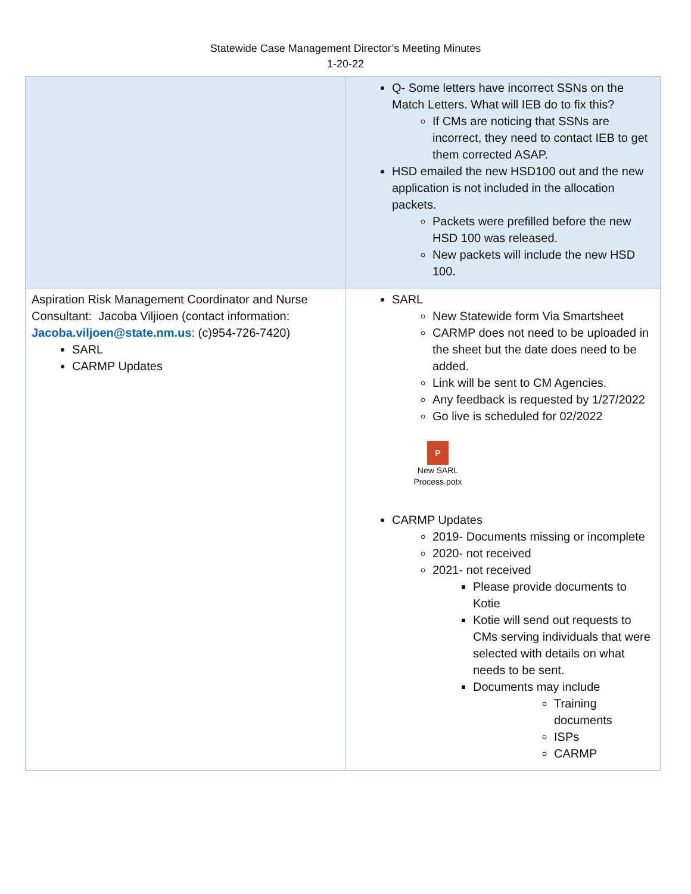Statewide Case Management Director’s Meeting Minutes
1-20-22
| | Q- Some letters have incorrect SSNs on the Match Letters. What will IEB do to fix this? If CMs are noticing that SSNs are incorrect, they need to contact IEB to get them corrected ASAP. HSD emailed the new HSD100 out and the new application is not included in the allocation packets. Packets were prefilled before the new HSD 100 was released. New packets will include the new HSD 100. |
| Aspiration Risk Management Coordinator and Nurse Consultant: Jacoba Viljioen (contact information: Jacoba.viljoen@state.nm.us : (c)954-726-7420) SARL CARMP Updates | SARL New Statewide form Via Smartsheet CARMP does not need to be uploaded in the sheet but the date does need to be added. Link will be sent to CM Agencies. Any feedback is requested by 1/27/2022 Go live is scheduled for 02/2022 P New SARL Process.potx CARMP Updates 2019- Documents missing or incomplete 2020- not received 2021- not received Please provide documents to Kotie Kotie will send out requests to CMs serving individuals that were selected with details on what needs to be sent. Documents may include Training documents ISPs CARMP |